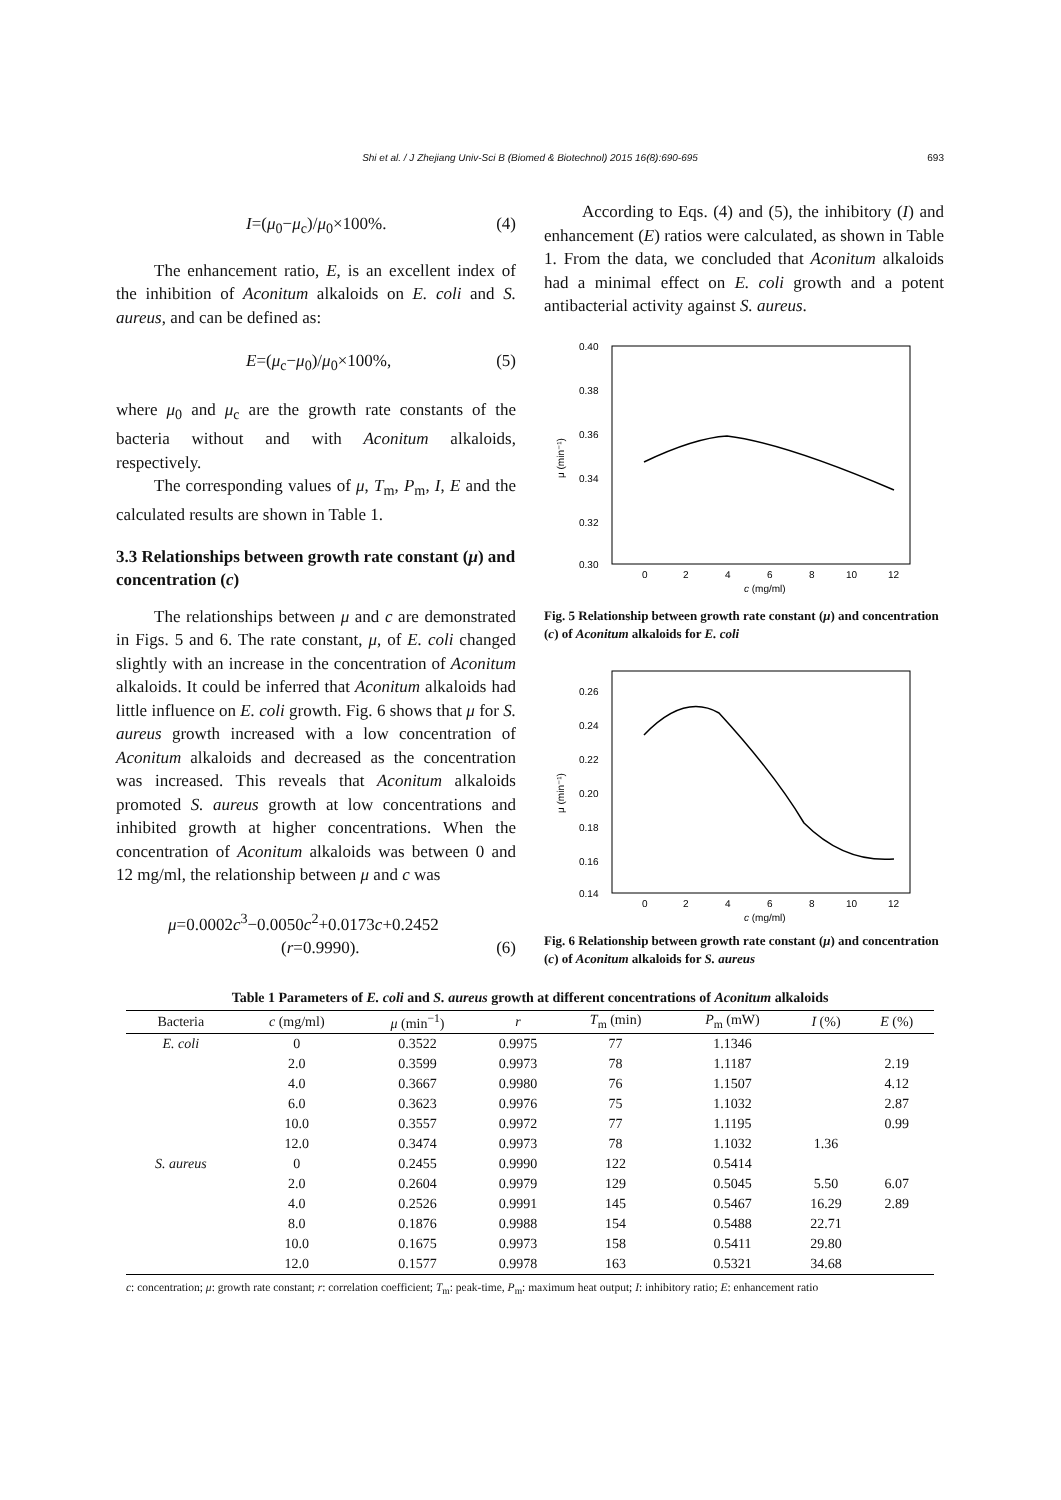Shi et al. / J Zhejiang Univ-Sci B (Biomed & Biotechnol) 2015 16(8):690-695
693
I=(μ<sub>0</sub>−μ<sub>c</sub>)/μ<sub>0</sub>×100%. (4)
The enhancement ratio, E, is an excellent index of the inhibition of Aconitum alkaloids on E. coli and S. aureus, and can be defined as:
E=(μ<sub>c</sub>−μ<sub>0</sub>)/μ<sub>0</sub>×100%, (5)
where μ<sub>0</sub> and μ<sub>c</sub> are the growth rate constants of the bacteria without and with Aconitum alkaloids, respectively.
The corresponding values of μ, T<sub>m</sub>, P<sub>m</sub>, I, E and the calculated results are shown in Table 1.
3.3 Relationships between growth rate constant (μ) and concentration (c)
The relationships between μ and c are demonstrated in Figs. 5 and 6. The rate constant, μ, of E. coli changed slightly with an increase in the concentration of Aconitum alkaloids. It could be inferred that Aconitum alkaloids had little influence on E. coli growth. Fig. 6 shows that μ for S. aureus growth increased with a low concentration of Aconitum alkaloids and decreased as the concentration was increased. This reveals that Aconitum alkaloids promoted S. aureus growth at low concentrations and inhibited growth at higher concentrations. When the concentration of Aconitum alkaloids was between 0 and 12 mg/ml, the relationship between μ and c was
μ=0.0002c<sup>3</sup>−0.0050c<sup>2</sup>+0.0173c+0.2452
(r=0.9990). (6)
According to Eqs. (4) and (5), the inhibitory (I) and enhancement (E) ratios were calculated, as shown in Table 1. From the data, we concluded that Aconitum alkaloids had a minimal effect on E. coli growth and a potent antibacterial activity against S. aureus.
0.40
0.38
0.36
0.34
0.32
0.30
0
2
4
6
8
10
12
c (mg/ml)
μ (min⁻¹)
Fig. 5 Relationship between growth rate constant (μ) and concentration (c) of Aconitum alkaloids for E. coli
0.26
0.24
0.22
0.20
0.18
0.16
0.14
0
2
4
6
8
10
12
c (mg/ml)
μ (min⁻¹)
Fig. 6 Relationship between growth rate constant (μ) and concentration (c) of Aconitum alkaloids for S. aureus
Table 1 Parameters of E. coli and S. aureus growth at different concentrations of Aconitum alkaloids
| Bacteria | c (mg/ml) | μ (min<sup>−1</sup>) | r | T<sub>m</sub> (min) | P<sub>m</sub> (mW) | I (%) | E (%) |
| --- | --- | --- | --- | --- | --- | --- | --- |
| E. coli | 0 | 0.3522 | 0.9975 | 77 | 1.1346 | | |
| | 2.0 | 0.3599 | 0.9973 | 78 | 1.1187 | | 2.19 |
| | 4.0 | 0.3667 | 0.9980 | 76 | 1.1507 | | 4.12 |
| | 6.0 | 0.3623 | 0.9976 | 75 | 1.1032 | | 2.87 |
| | 10.0 | 0.3557 | 0.9972 | 77 | 1.1195 | | 0.99 |
| | 12.0 | 0.3474 | 0.9973 | 78 | 1.1032 | 1.36 | |
| S. aureus | 0 | 0.2455 | 0.9990 | 122 | 0.5414 | | |
| | 2.0 | 0.2604 | 0.9979 | 129 | 0.5045 | 5.50 | 6.07 |
| | 4.0 | 0.2526 | 0.9991 | 145 | 0.5467 | 16.29 | 2.89 |
| | 8.0 | 0.1876 | 0.9988 | 154 | 0.5488 | 22.71 | |
| | 10.0 | 0.1675 | 0.9973 | 158 | 0.5411 | 29.80 | |
| | 12.0 | 0.1577 | 0.9978 | 163 | 0.5321 | 34.68 | |
c: concentration; μ: growth rate constant; r: correlation coefficient; T<sub>m</sub>: peak-time, P<sub>m</sub>: maximum heat output; I: inhibitory ratio; E: enhancement ratio